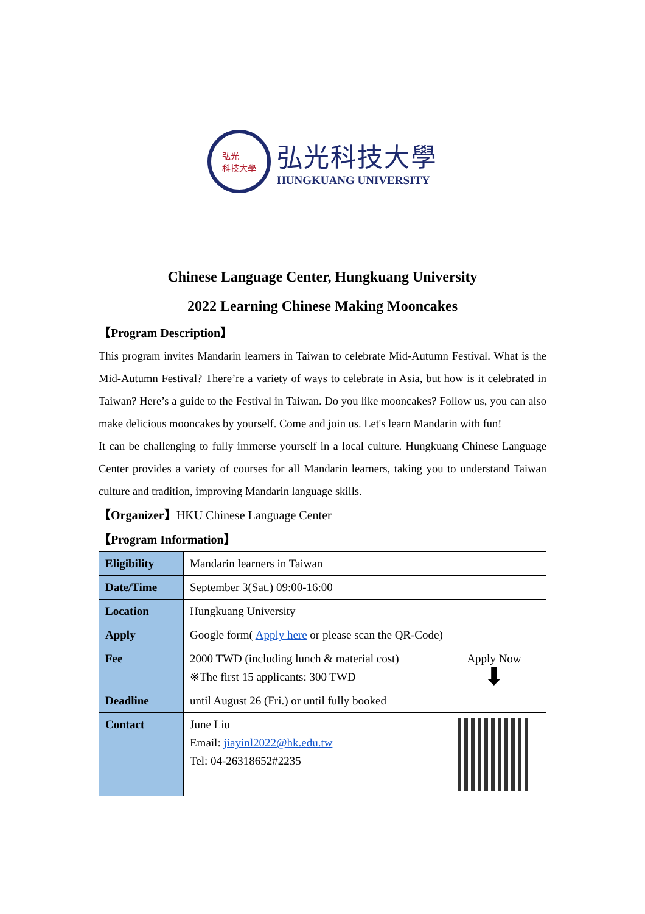弘光
科技大學
弘光科技大學
HUNGKUANG UNIVERSITY
Chinese Language Center, Hungkuang University
2022 Learning Chinese Making Mooncakes
【Program Description】
This program invites Mandarin learners in Taiwan to celebrate Mid-Autumn Festival. What is the Mid-Autumn Festival? There’re a variety of ways to celebrate in Asia, but how is it celebrated in Taiwan? Here’s a guide to the Festival in Taiwan. Do you like mooncakes? Follow us, you can also make delicious mooncakes by yourself. Come and join us. Let's learn Mandarin with fun!
It can be challenging to fully immerse yourself in a local culture. Hungkuang Chinese Language Center provides a variety of courses for all Mandarin learners, taking you to understand Taiwan culture and tradition, improving Mandarin language skills.
【Organizer】HKU Chinese Language Center
【Program Information】
| Eligibility | Mandarin learners in Taiwan | |
| Date/Time | September 3(Sat.) 09:00-16:00 | |
| Location | Hungkuang University | |
| Apply | Google form( Apply here or please scan the QR-Code) | |
| Fee | 2000 TWD (including lunch & material cost) ※The first 15 applicants: 300 TWD | Apply Now ⬇ |
| Deadline | until August 26 (Fri.) or until fully booked | |
| Contact | June Liu Email: jiayinl2022@hk.edu.tw Tel: 04-26318652#2235 | |